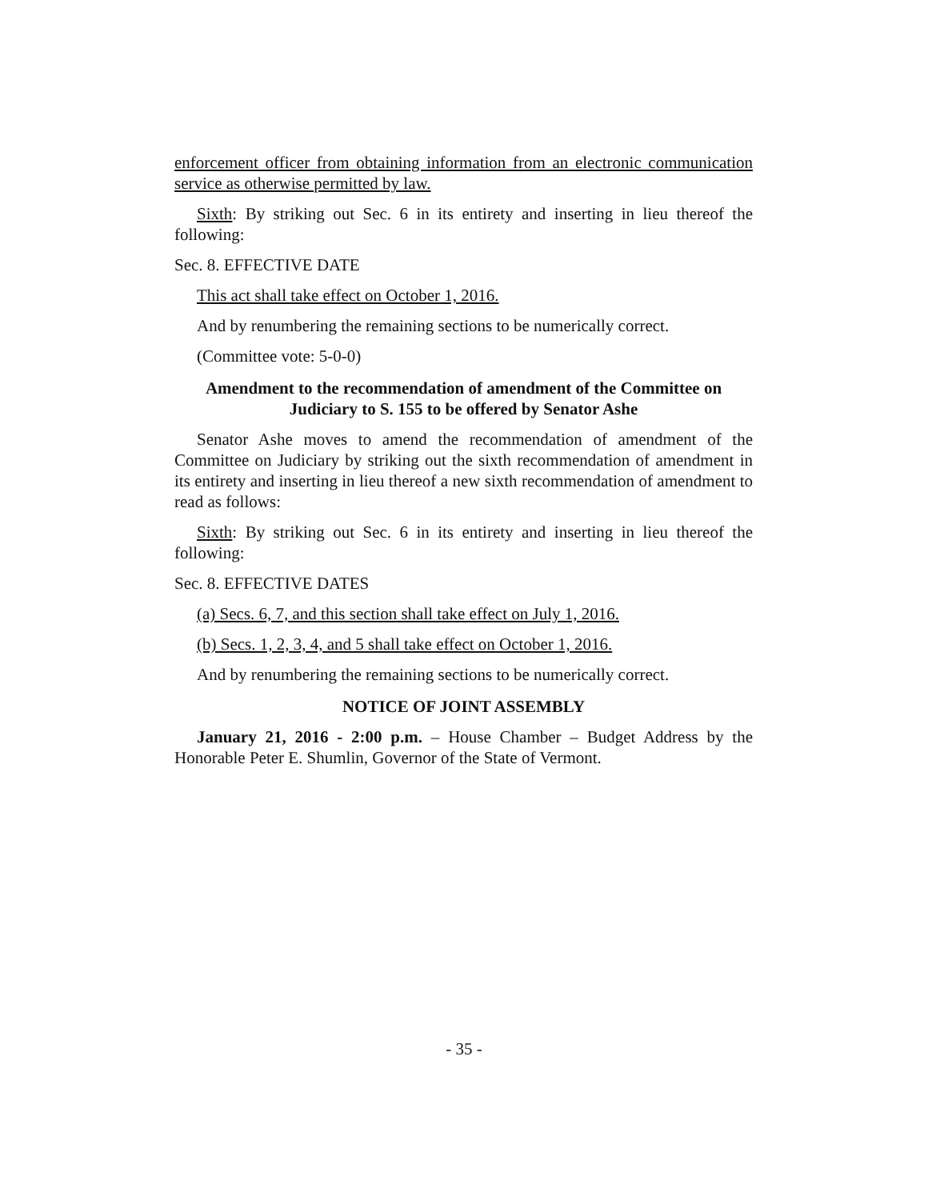enforcement officer from obtaining information from an electronic communication service as otherwise permitted by law.
Sixth: By striking out Sec. 6 in its entirety and inserting in lieu thereof the following:
Sec. 8. EFFECTIVE DATE
This act shall take effect on October 1, 2016.
And by renumbering the remaining sections to be numerically correct.
(Committee vote: 5-0-0)
Amendment to the recommendation of amendment of the Committee on Judiciary to S. 155 to be offered by Senator Ashe
Senator Ashe moves to amend the recommendation of amendment of the Committee on Judiciary by striking out the sixth recommendation of amendment in its entirety and inserting in lieu thereof a new sixth recommendation of amendment to read as follows:
Sixth: By striking out Sec. 6 in its entirety and inserting in lieu thereof the following:
Sec. 8. EFFECTIVE DATES
(a) Secs. 6, 7, and this section shall take effect on July 1, 2016.
(b) Secs. 1, 2, 3, 4, and 5 shall take effect on October 1, 2016.
And by renumbering the remaining sections to be numerically correct.
NOTICE OF JOINT ASSEMBLY
January 21, 2016 - 2:00 p.m. – House Chamber – Budget Address by the Honorable Peter E. Shumlin, Governor of the State of Vermont.
- 35 -